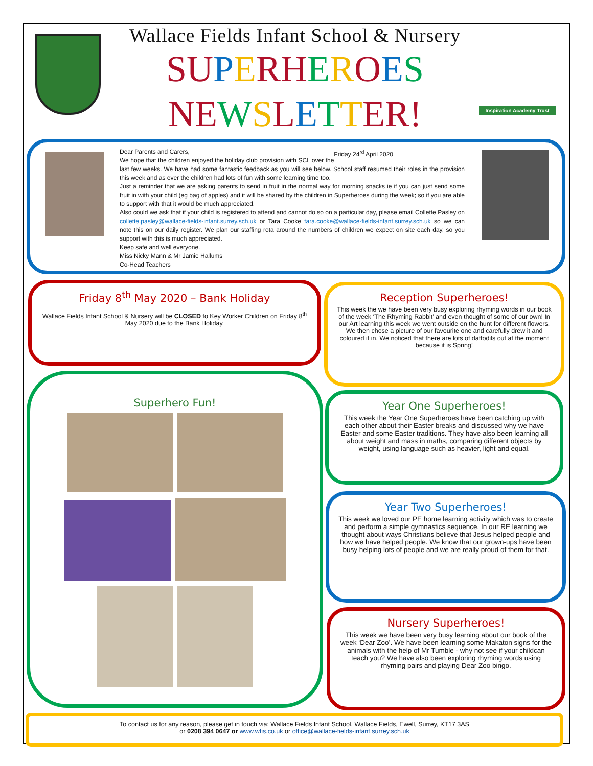Wallace Fields Infant School & Nursery
SU PERH EROES
NE WSLETTER!
Inspiration Academy Trust
Dear Parents and Carers, Friday 24<sup>rd</sup> April 2020
We hope that the children enjoyed the holiday club provision with SCL over the last few weeks. We have had some fantastic feedback as you will see below. School staff resumed their roles in the provision this week and as ever the children had lots of fun with some learning time too.
Just a reminder that we are asking parents to send in fruit in the normal way for morning snacks ie if you can just send some fruit in with your child (eg bag of apples) and it will be shared by the children in Superheroes during the week; so if you are able to support with that it would be much appreciated.
Also could we ask that if your child is registered to attend and cannot do so on a particular day, please email Collette Pasley on collette.pasley@wallace-fields-infant.surrey.sch.uk or Tara Cooke tara.cooke@wallace-fields-infant.surrey.sch.uk so we can note this on our daily register. We plan our staffing rota around the numbers of children we expect on site each day, so you support with this is much appreciated.
Keep safe and well everyone.
Miss Nicky Mann & Mr Jamie Hallums
Co-Head Teachers
Friday 8<sup>th</sup> May 2020 – Bank Holiday
Wallace Fields Infant School & Nursery will be CLOSED to Key Worker Children on Friday 8<sup>th</sup> May 2020 due to the Bank Holiday.
Superhero Fun!
Reception Superheroes!
This week the we have been very busy exploring rhyming words in our book of the week ‘The Rhyming Rabbit’ and even thought of some of our own! In our Art learning this week we went outside on the hunt for different flowers. We then chose a picture of our favourite one and carefully drew it and coloured it in. We noticed that there are lots of daffodils out at the moment because it is Spring!
Year One Superheroes!
This week the Year One Superheroes have been catching up with each other about their Easter breaks and discussed why we have Easter and some Easter traditions. They have also been learning all about weight and mass in maths, comparing different objects by weight, using language such as heavier, light and equal.
Year Two Superheroes!
This week we loved our PE home learning activity which was to create and perform a simple gymnastics sequence. In our RE learning we thought about ways Christians believe that Jesus helped people and how we have helped people. We know that our grown-ups have been busy helping lots of people and we are really proud of them for that.
Nursery Superheroes!
This week we have been very busy learning about our book of the week ‘Dear Zoo’. We have been learning some Makaton signs for the animals with the help of Mr Tumble - why not see if your childcan teach you? We have also been exploring rhyming words using rhyming pairs and playing Dear Zoo bingo.
To contact us for any reason, please get in touch via: Wallace Fields Infant School, Wallace Fields, Ewell, Surrey, KT17 3AS
or 0208 394 0647 or www.wfis.co.uk or office@wallace-fields-infant.surrey.sch.uk